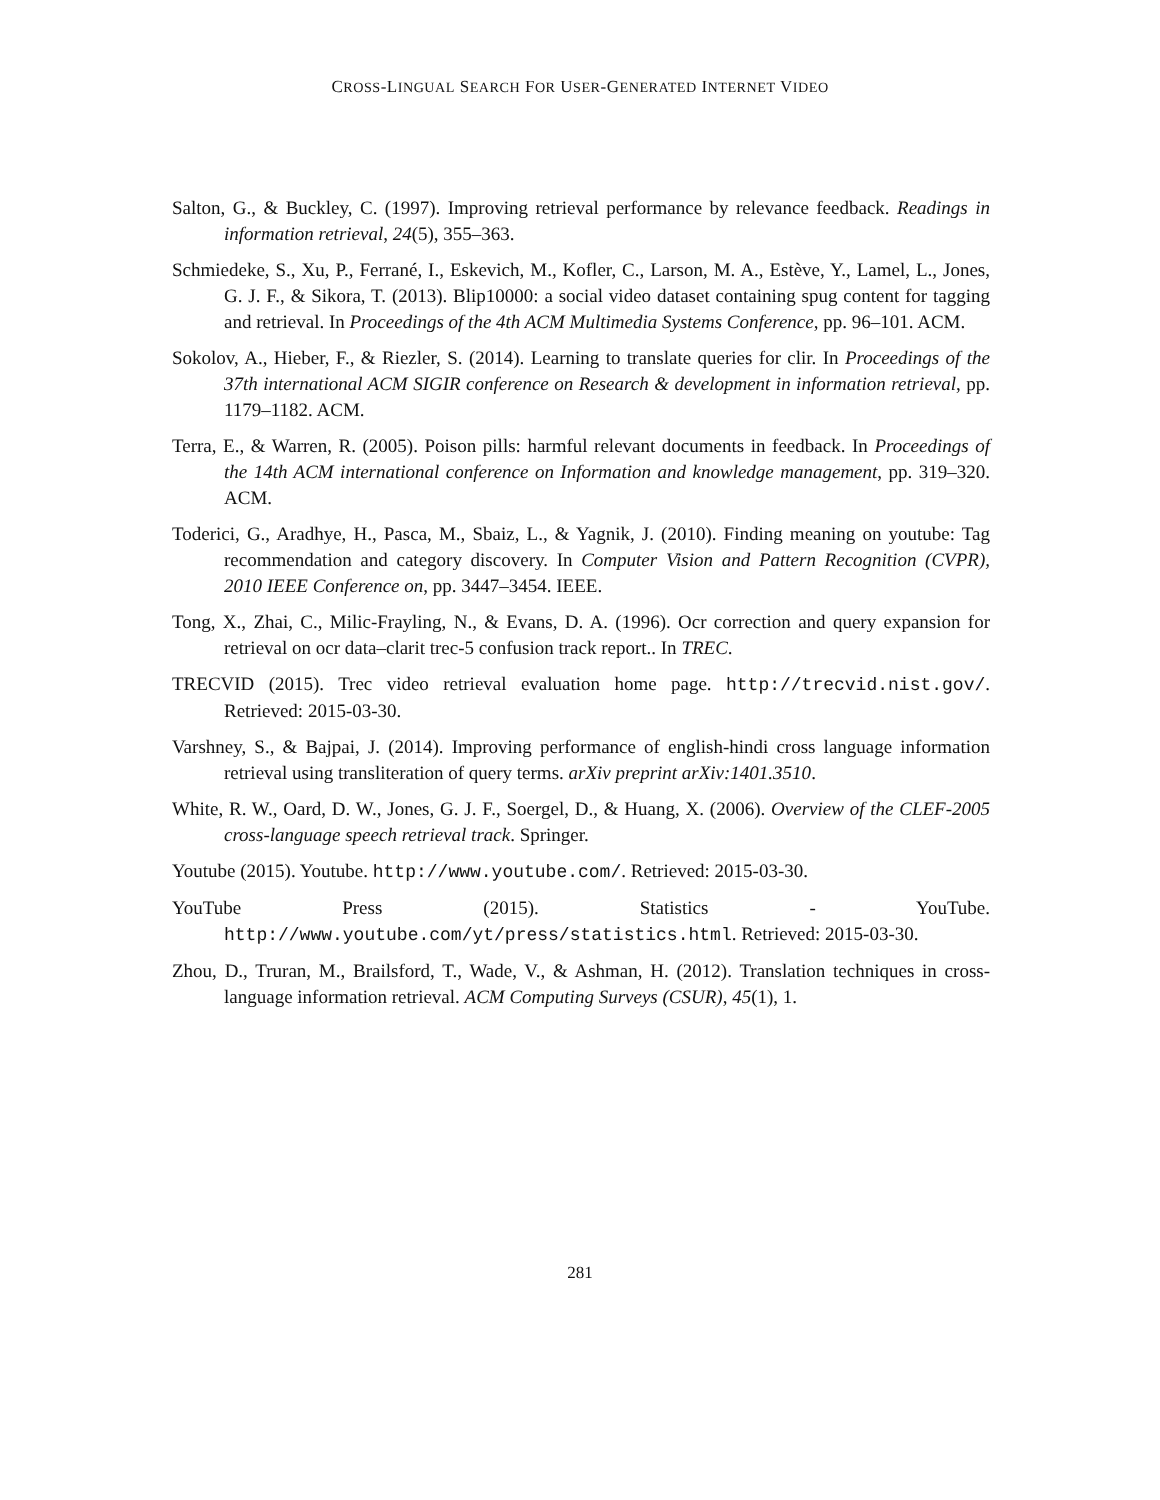CROSS-LINGUAL SEARCH FOR USER-GENERATED INTERNET VIDEO
Salton, G., & Buckley, C. (1997). Improving retrieval performance by relevance feedback. Readings in information retrieval, 24(5), 355–363.
Schmiedeke, S., Xu, P., Ferrané, I., Eskevich, M., Kofler, C., Larson, M. A., Estève, Y., Lamel, L., Jones, G. J. F., & Sikora, T. (2013). Blip10000: a social video dataset containing spug content for tagging and retrieval. In Proceedings of the 4th ACM Multimedia Systems Conference, pp. 96–101. ACM.
Sokolov, A., Hieber, F., & Riezler, S. (2014). Learning to translate queries for clir. In Proceedings of the 37th international ACM SIGIR conference on Research & development in information retrieval, pp. 1179–1182. ACM.
Terra, E., & Warren, R. (2005). Poison pills: harmful relevant documents in feedback. In Proceedings of the 14th ACM international conference on Information and knowledge management, pp. 319–320. ACM.
Toderici, G., Aradhye, H., Pasca, M., Sbaiz, L., & Yagnik, J. (2010). Finding meaning on youtube: Tag recommendation and category discovery. In Computer Vision and Pattern Recognition (CVPR), 2010 IEEE Conference on, pp. 3447–3454. IEEE.
Tong, X., Zhai, C., Milic-Frayling, N., & Evans, D. A. (1996). Ocr correction and query expansion for retrieval on ocr data–clarit trec-5 confusion track report.. In TREC.
TRECVID (2015). Trec video retrieval evaluation home page. http://trecvid.nist.gov/. Retrieved: 2015-03-30.
Varshney, S., & Bajpai, J. (2014). Improving performance of english-hindi cross language information retrieval using transliteration of query terms. arXiv preprint arXiv:1401.3510.
White, R. W., Oard, D. W., Jones, G. J. F., Soergel, D., & Huang, X. (2006). Overview of the CLEF-2005 cross-language speech retrieval track. Springer.
Youtube (2015). Youtube. http://www.youtube.com/. Retrieved: 2015-03-30.
YouTube Press (2015). Statistics - YouTube. http://www.youtube.com/yt/press/statistics.html. Retrieved: 2015-03-30.
Zhou, D., Truran, M., Brailsford, T., Wade, V., & Ashman, H. (2012). Translation techniques in cross-language information retrieval. ACM Computing Surveys (CSUR), 45(1), 1.
281